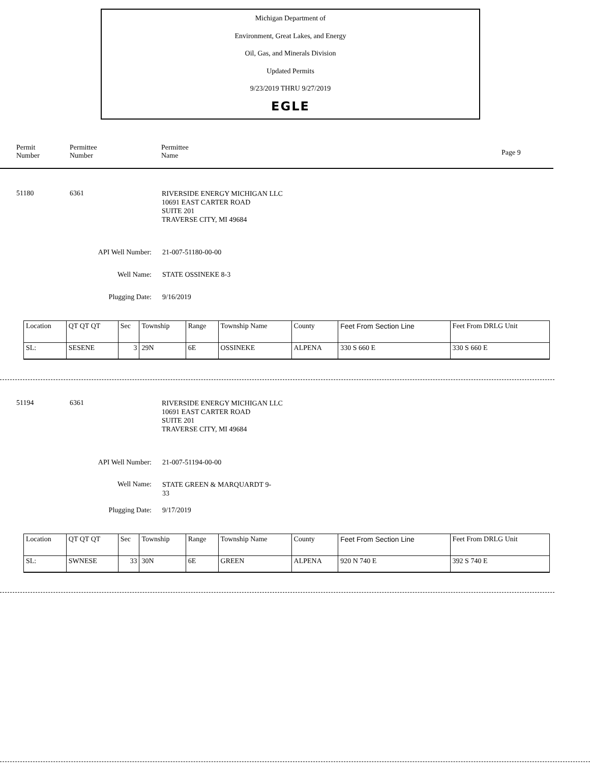Michigan Department of
Environment, Great Lakes, and Energy
Oil, Gas, and Minerals Division
Updated Permits
9/23/2019 THRU 9/27/2019
EGLE
Permit
Number
Permittee
Number
Permittee
Name
Page 9
51180 6361
RIVERSIDE ENERGY MICHIGAN LLC
10691 EAST CARTER ROAD
SUITE 201
TRAVERSE CITY, MI 49684
API Well Number: 21-007-51180-00-00
Well Name: STATE OSSINEKE 8-3
Plugging Date: 9/16/2019
| Location | QT QT QT | Sec | Township | Range | Township Name | County | Feet From Section Line | Feet From DRLG Unit |
| --- | --- | --- | --- | --- | --- | --- | --- | --- |
| SL: | SESENE | 3 | 29N | 6E | OSSINEKE | ALPENA | 330 S 660 E | 330 S 660 E |
51194 6361
RIVERSIDE ENERGY MICHIGAN LLC
10691 EAST CARTER ROAD
SUITE 201
TRAVERSE CITY, MI 49684
API Well Number: 21-007-51194-00-00
Well Name:
STATE GREEN & MARQUARDT 9-
33
Plugging Date: 9/17/2019
| Location | QT QT QT | Sec | Township | Range | Township Name | County | Feet From Section Line | Feet From DRLG Unit |
| --- | --- | --- | --- | --- | --- | --- | --- | --- |
| SL: | SWNESE | 33 | 30N | 6E | GREEN | ALPENA | 920 N 740 E | 392 S 740 E |